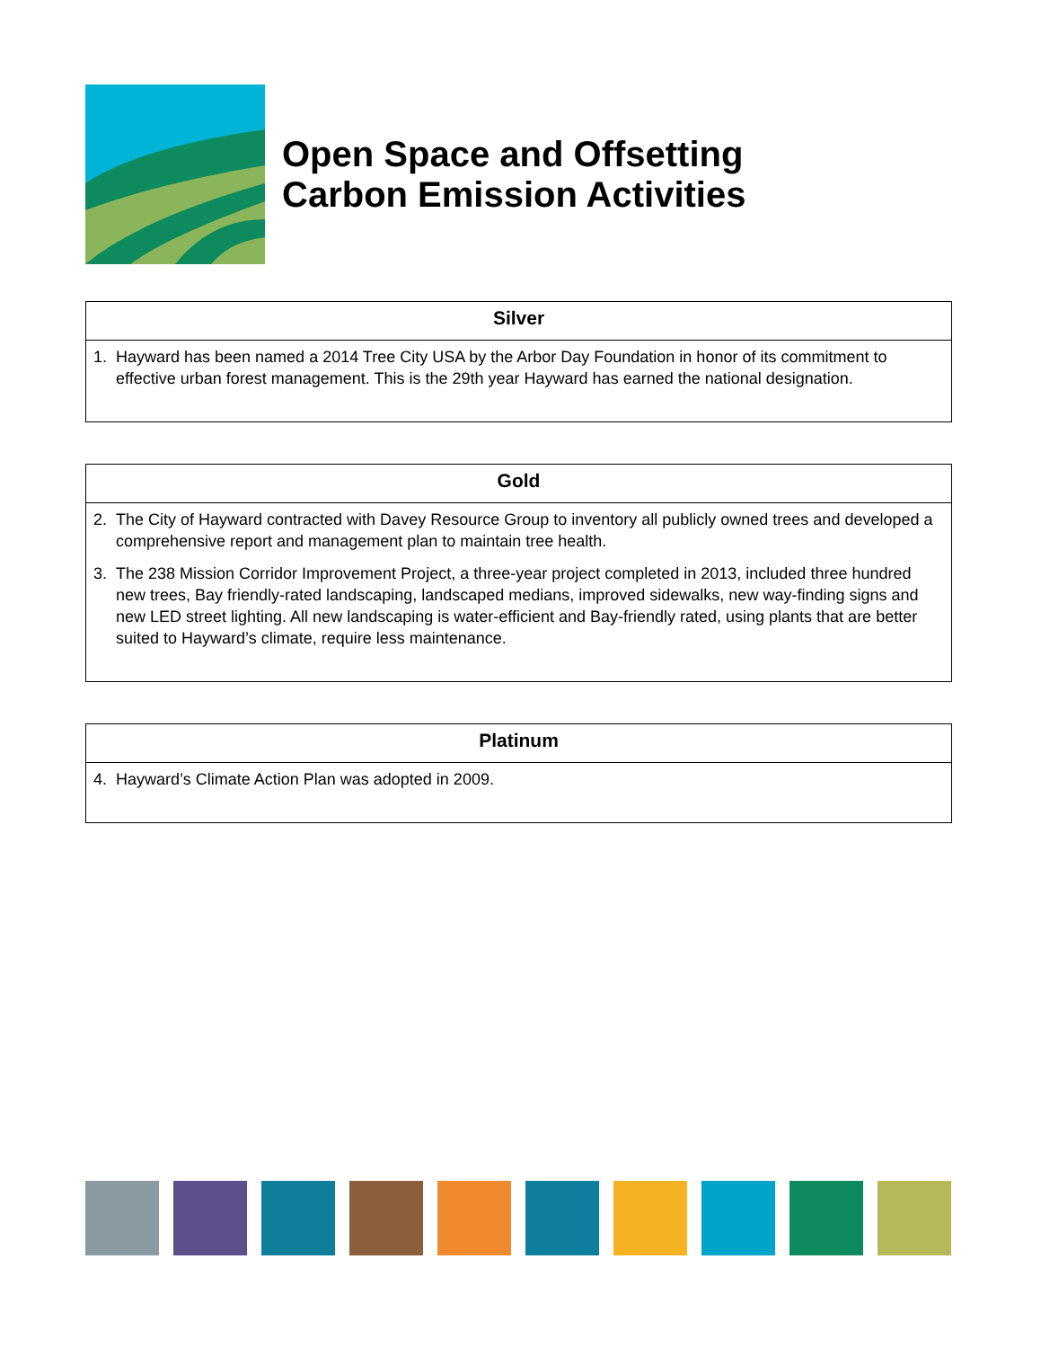Open Space and Offsetting
Carbon Emission Activities
| Silver |
| --- |
| 1. Hayward has been named a 2014 Tree City USA by the Arbor Day Foundation in honor of its commitment to effective urban forest management. This is the 29th year Hayward has earned the national designation. |
| Gold |
| --- |
| 2. The City of Hayward contracted with Davey Resource Group to inventory all publicly owned trees and developed a comprehensive report and management plan to maintain tree health. 3. The 238 Mission Corridor Improvement Project, a three-year project completed in 2013, included three hundred new trees, Bay friendly-rated landscaping, landscaped medians, improved sidewalks, new way-finding signs and new LED street lighting. All new landscaping is water-efficient and Bay-friendly rated, using plants that are better suited to Hayward’s climate, require less maintenance. |
| Platinum |
| --- |
| 4. Hayward’s Climate Action Plan was adopted in 2009. |